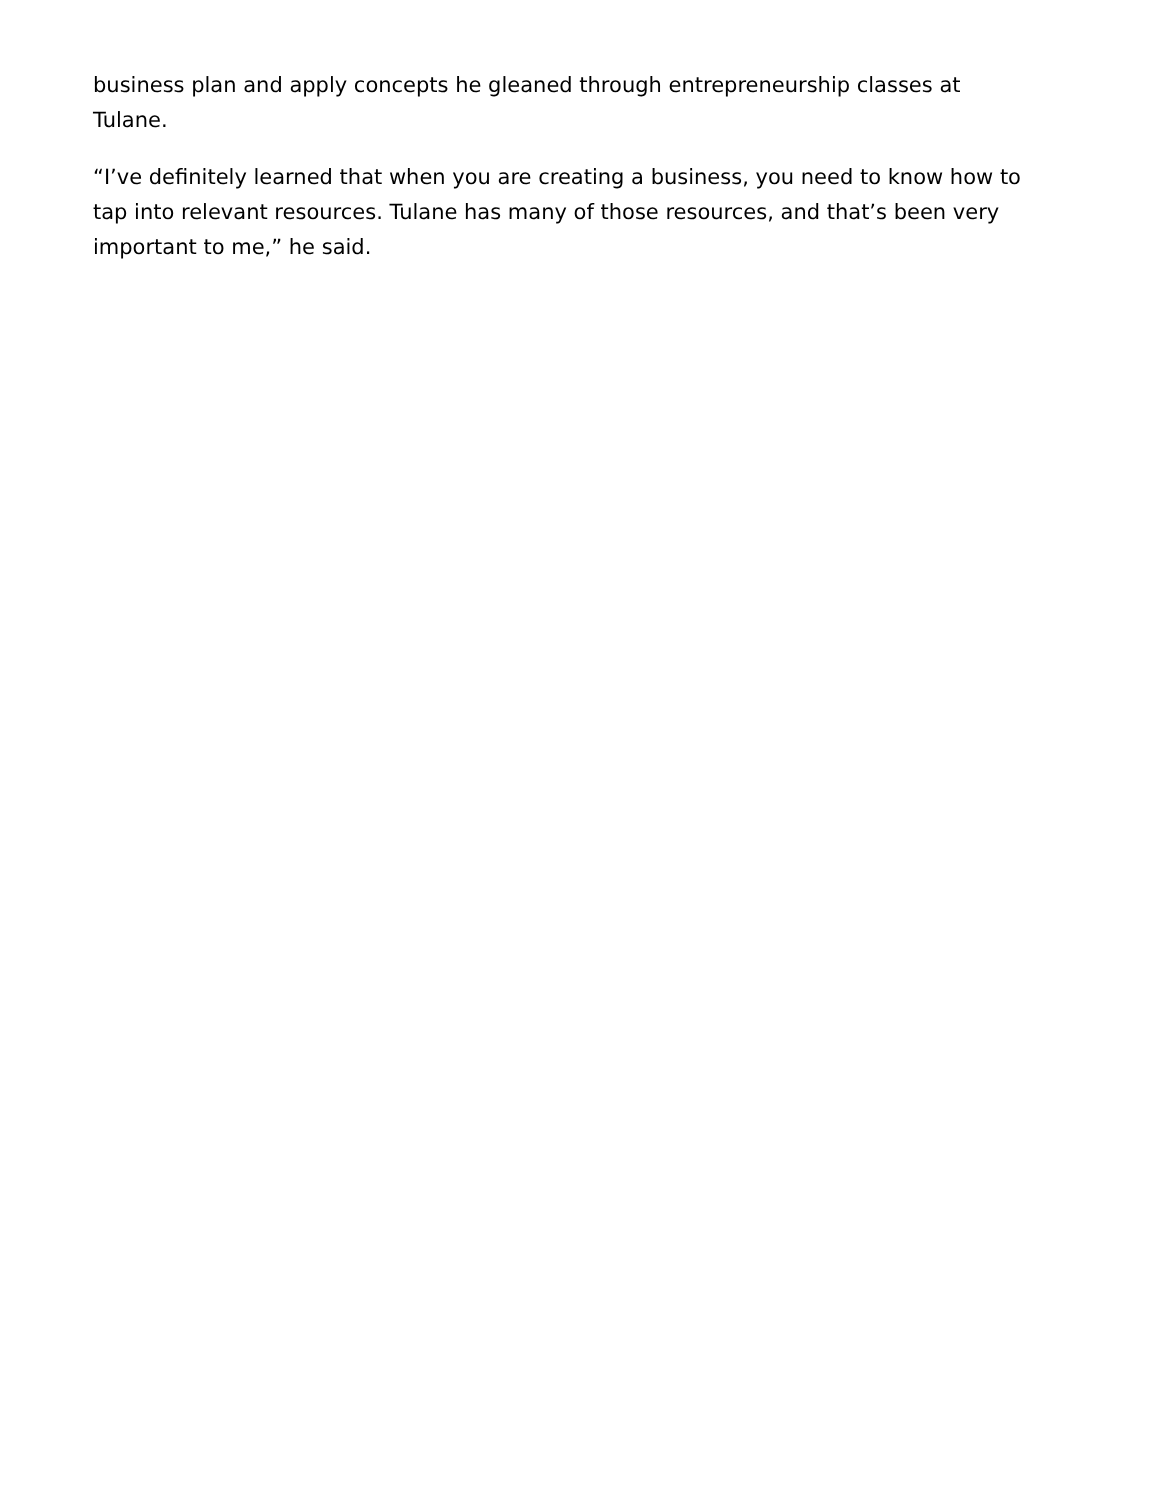business plan and apply concepts he gleaned through entrepreneurship classes at Tulane.
“I’ve definitely learned that when you are creating a business, you need to know how to tap into relevant resources. Tulane has many of those resources, and that’s been very important to me,” he said.